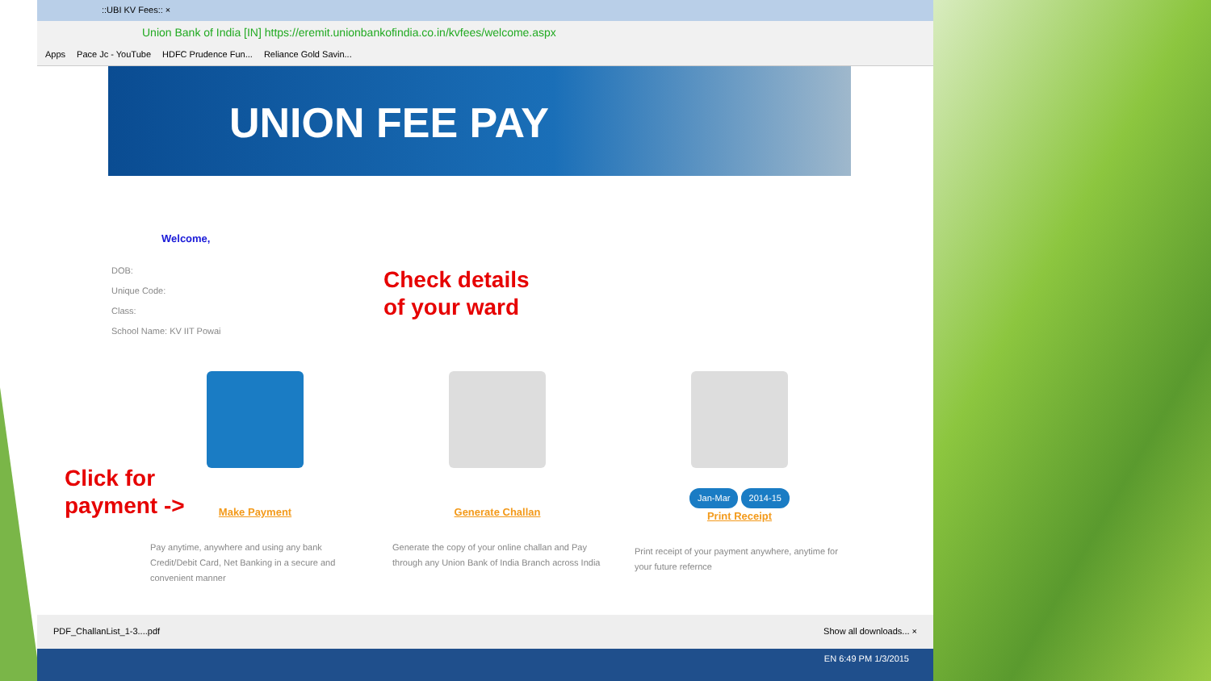::UBI KV Fees:: ×
Union Bank of India [IN] https://eremit.unionbankofindia.co.in/kvfees/welcome.aspx
Apps Pace Jc - YouTube HDFC Prudence Fun... Reliance Gold Savin...
UNION FEE PAY
Welcome,
DOB:
Unique Code:
Class:
School Name: KV IIT Powai
Make Payment
Pay anytime, anywhere and using any bank Credit/Debit Card, Net Banking in a secure and convenient manner
Generate Challan
Generate the copy of your online challan and Pay through any Union Bank of India Branch across India
Jan-Mar 2014-15
Print Receipt
Print receipt of your payment anywhere, anytime for your future refernce
PDF_ChallanList_1-3....pdf Show all downloads... ×
EN 6:49 PM 1/3/2015
Check details
of your ward
Click for
payment ->